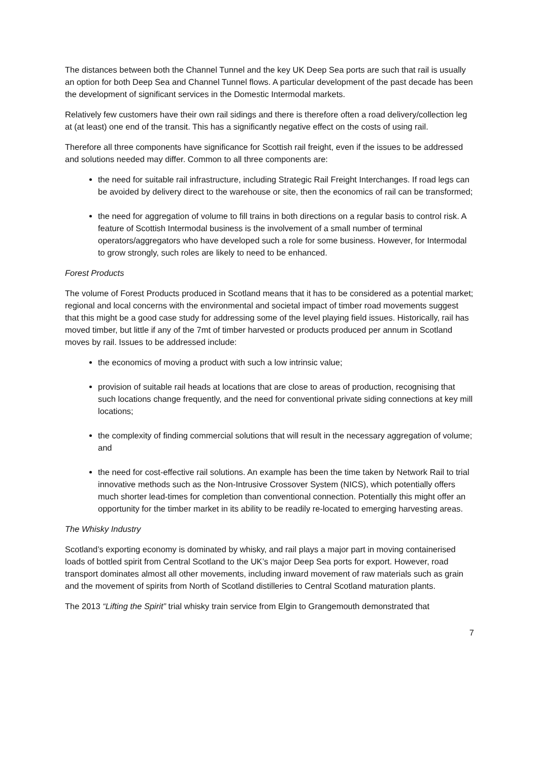The distances between both the Channel Tunnel and the key UK Deep Sea ports are such that rail is usually an option for both Deep Sea and Channel Tunnel flows. A particular development of the past decade has been the development of significant services in the Domestic Intermodal markets.
Relatively few customers have their own rail sidings and there is therefore often a road delivery/collection leg at (at least) one end of the transit. This has a significantly negative effect on the costs of using rail.
Therefore all three components have significance for Scottish rail freight, even if the issues to be addressed and solutions needed may differ. Common to all three components are:
the need for suitable rail infrastructure, including Strategic Rail Freight Interchanges. If road legs can be avoided by delivery direct to the warehouse or site, then the economics of rail can be transformed;
the need for aggregation of volume to fill trains in both directions on a regular basis to control risk. A feature of Scottish Intermodal business is the involvement of a small number of terminal operators/aggregators who have developed such a role for some business. However, for Intermodal to grow strongly, such roles are likely to need to be enhanced.
Forest Products
The volume of Forest Products produced in Scotland means that it has to be considered as a potential market; regional and local concerns with the environmental and societal impact of timber road movements suggest that this might be a good case study for addressing some of the level playing field issues. Historically, rail has moved timber, but little if any of the 7mt of timber harvested or products produced per annum in Scotland moves by rail. Issues to be addressed include:
the economics of moving a product with such a low intrinsic value;
provision of suitable rail heads at locations that are close to areas of production, recognising that such locations change frequently, and the need for conventional private siding connections at key mill locations;
the complexity of finding commercial solutions that will result in the necessary aggregation of volume; and
the need for cost-effective rail solutions. An example has been the time taken by Network Rail to trial innovative methods such as the Non-Intrusive Crossover System (NICS), which potentially offers much shorter lead-times for completion than conventional connection. Potentially this might offer an opportunity for the timber market in its ability to be readily re-located to emerging harvesting areas.
The Whisky Industry
Scotland’s exporting economy is dominated by whisky, and rail plays a major part in moving containerised loads of bottled spirit from Central Scotland to the UK’s major Deep Sea ports for export. However, road transport dominates almost all other movements, including inward movement of raw materials such as grain and the movement of spirits from North of Scotland distilleries to Central Scotland maturation plants.
The 2013 “Lifting the Spirit” trial whisky train service from Elgin to Grangemouth demonstrated that
7